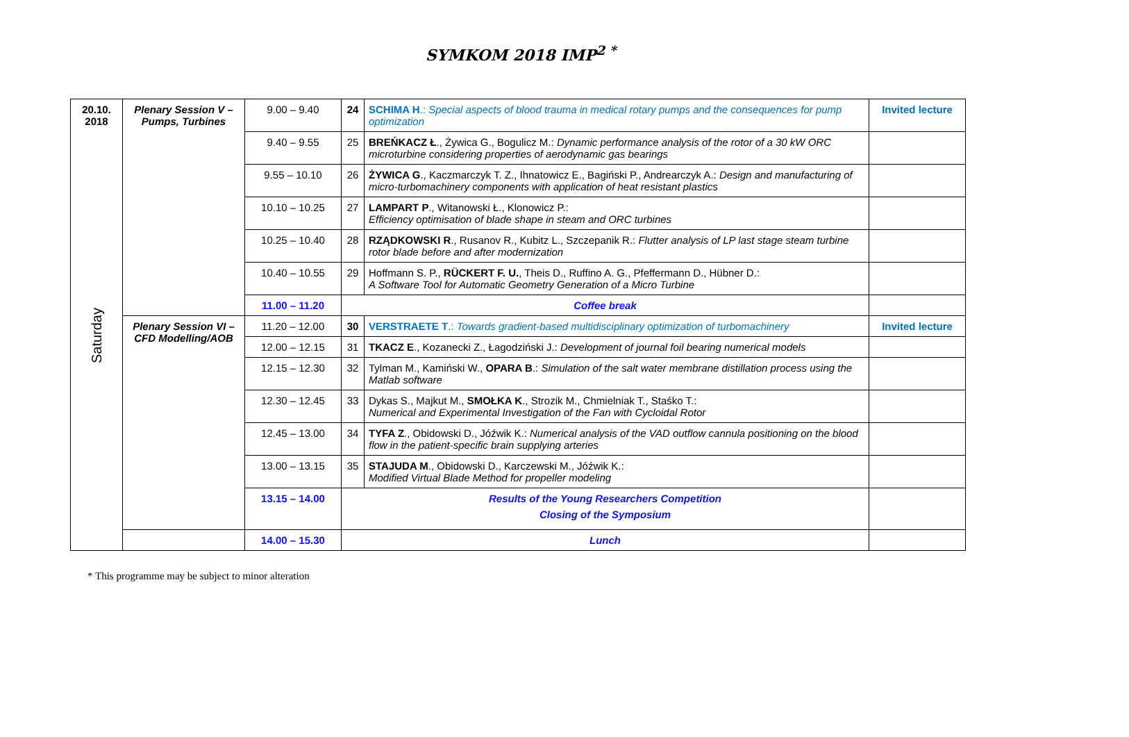SYMKOM 2018 IMP<sup>2 *</sup>
| 20.10. 2018 Saturday | Plenary Session V – Pumps, Turbines | 9.00 – 9.40 | 24 | SCHIMA H .: Special aspects of blood trauma in medical rotary pumps and the consequences for pump optimization | Invited lecture |
| | | 9.40 – 9.55 | 25 | BREŃKACZ Ł ., Żywica G., Bogulicz M.: Dynamic performance analysis of the rotor of a 30 kW ORC microturbine considering properties of aerodynamic gas bearings | |
| | | 9.55 – 10.10 | 26 | ŻYWICA G ., Kaczmarczyk T. Z., Ihnatowicz E., Bagiński P., Andrearczyk A.: Design and manufacturing of micro-turbomachinery components with application of heat resistant plastics | |
| | | 10.10 – 10.25 | 27 | LAMPART P ., Witanowski Ł., Klonowicz P.: Efficiency optimisation of blade shape in steam and ORC turbines | |
| | | 10.25 – 10.40 | 28 | RZĄDKOWSKI R ., Rusanov R., Kubitz L., Szczepanik R.: Flutter analysis of LP last stage steam turbine rotor blade before and after modernization | |
| | | 10.40 – 10.55 | 29 | Hoffmann S. P., RÜCKERT F. U. , Theis D., Ruffino A. G., Pfeffermann D., Hübner D.: A Software Tool for Automatic Geometry Generation of a Micro Turbine | |
| | | 11.00 – 11.20 | Coffee break | | |
| | Plenary Session VI – CFD Modelling/AOB | 11.20 – 12.00 | 30 | VERSTRAETE T .: Towards gradient-based multidisciplinary optimization of turbomachinery | Invited lecture |
| | | 12.00 – 12.15 | 31 | TKACZ E ., Kozanecki Z., Łagodziński J.: Development of journal foil bearing numerical models | |
| | | 12.15 – 12.30 | 32 | Tylman M., Kamiński W., OPARA B .: Simulation of the salt water membrane distillation process using the Matlab software | |
| | | 12.30 – 12.45 | 33 | Dykas S., Majkut M., SMOŁKA K ., Strozik M., Chmielniak T., Staśko T.: Numerical and Experimental Investigation of the Fan with Cycloidal Rotor | |
| | | 12.45 – 13.00 | 34 | TYFA Z ., Obidowski D., Jóźwik K.: Numerical analysis of the VAD outflow cannula positioning on the blood flow in the patient-specific brain supplying arteries | |
| | | 13.00 – 13.15 | 35 | STAJUDA M ., Obidowski D., Karczewski M., Jóźwik K.: Modified Virtual Blade Method for propeller modeling | |
| | | 13.15 – 14.00 | Results of the Young Researchers Competition Closing of the Symposium | | |
| | | 14.00 – 15.30 | Lunch | | |
* This programme may be subject to minor alteration